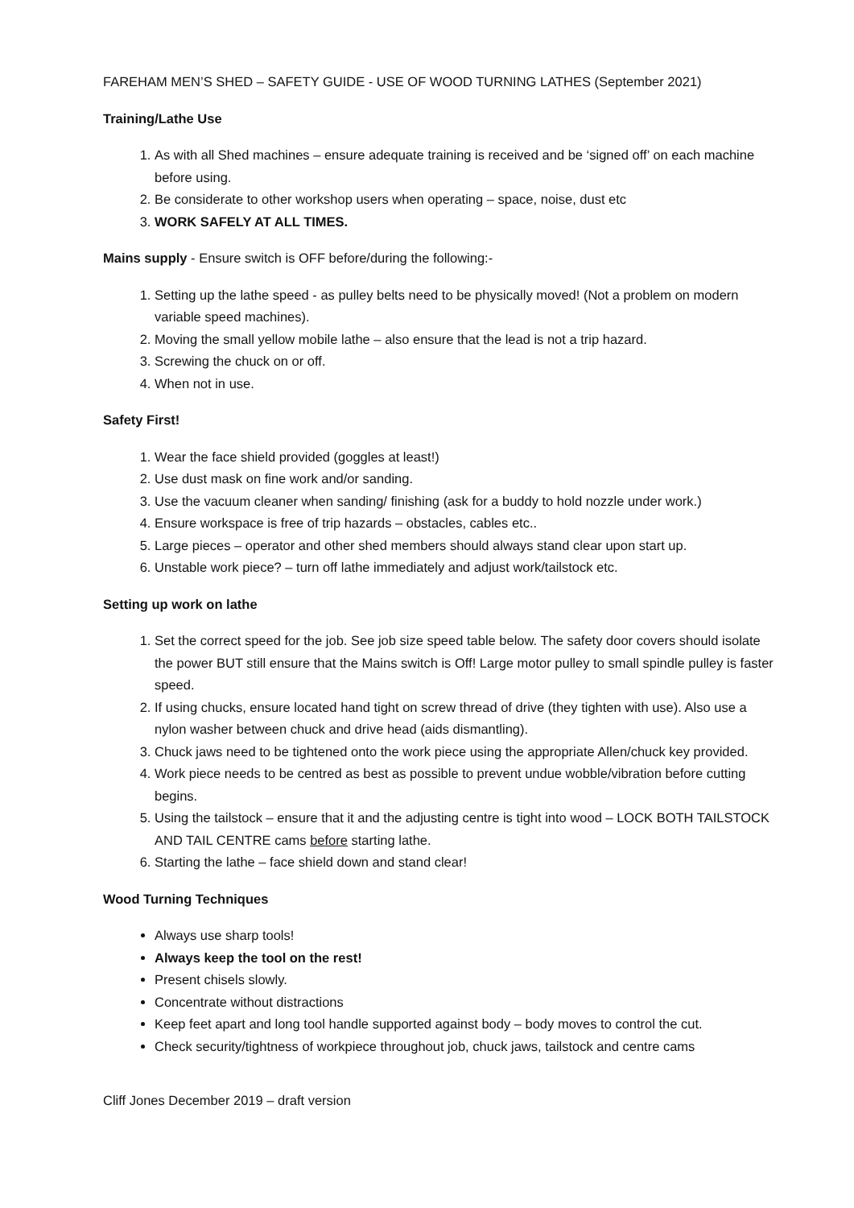FAREHAM MEN’S SHED – SAFETY GUIDE - USE OF WOOD TURNING LATHES (September 2021)
Training/Lathe Use
1. As with all Shed machines – ensure adequate training is received and be ‘signed off’ on each machine before using.
2. Be considerate to other workshop users when operating – space, noise, dust etc
3. WORK SAFELY AT ALL TIMES.
Mains supply - Ensure switch is OFF before/during the following:-
1. Setting up the lathe speed - as pulley belts need to be physically moved! (Not a problem on modern variable speed machines).
2. Moving the small yellow mobile lathe – also ensure that the lead is not a trip hazard.
3. Screwing the chuck on or off.
4. When not in use.
Safety First!
1. Wear the face shield provided (goggles at least!)
2. Use dust mask on fine work and/or sanding.
3. Use the vacuum cleaner when sanding/ finishing (ask for a buddy to hold nozzle under work.)
4. Ensure workspace is free of trip hazards – obstacles, cables etc..
5. Large pieces – operator and other shed members should always stand clear upon start up.
6. Unstable work piece? – turn off lathe immediately and adjust work/tailstock etc.
Setting up work on lathe
1. Set the correct speed for the job. See job size speed table below. The safety door covers should isolate the power BUT still ensure that the Mains switch is Off! Large motor pulley to small spindle pulley is faster speed.
2. If using chucks, ensure located hand tight on screw thread of drive (they tighten with use). Also use a nylon washer between chuck and drive head (aids dismantling).
3. Chuck jaws need to be tightened onto the work piece using the appropriate Allen/chuck key provided.
4. Work piece needs to be centred as best as possible to prevent undue wobble/vibration before cutting begins.
5. Using the tailstock – ensure that it and the adjusting centre is tight into wood – LOCK BOTH TAILSTOCK AND TAIL CENTRE cams before starting lathe.
6. Starting the lathe – face shield down and stand clear!
Wood Turning Techniques
Always use sharp tools!
Always keep the tool on the rest!
Present chisels slowly.
Concentrate without distractions
Keep feet apart and long tool handle supported against body – body moves to control the cut.
Check security/tightness of workpiece throughout job, chuck jaws, tailstock and centre cams
Cliff Jones December 2019 – draft version